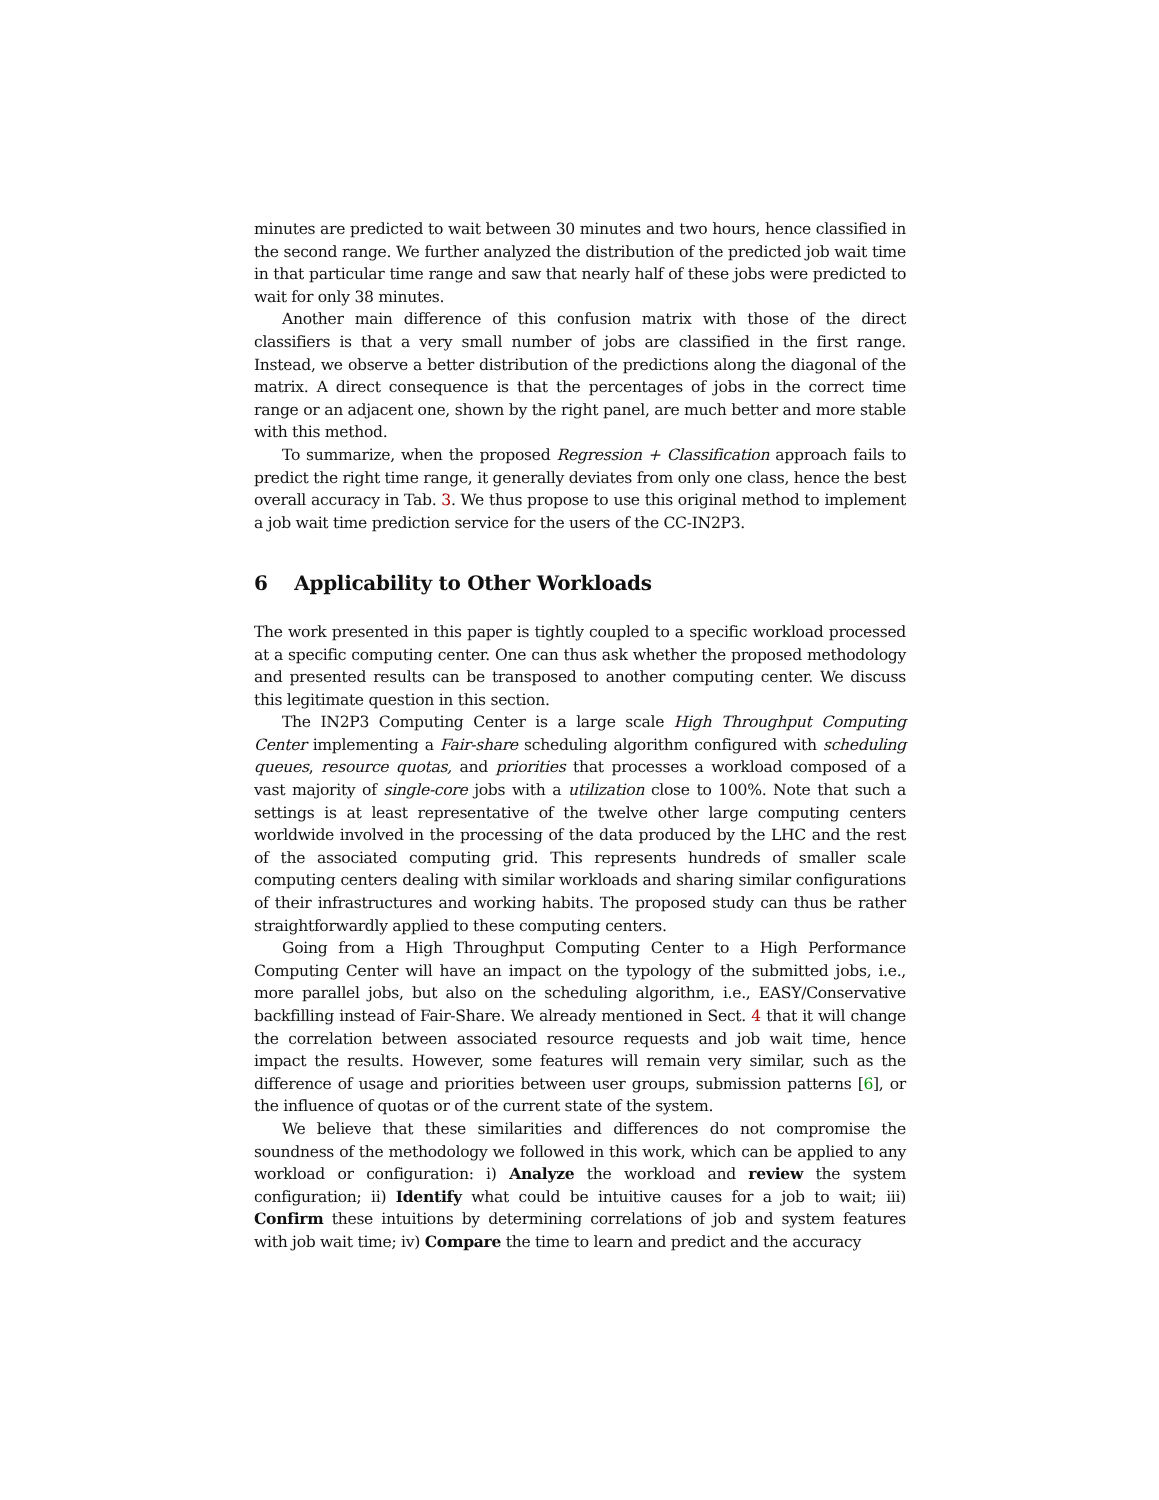minutes are predicted to wait between 30 minutes and two hours, hence classified in the second range. We further analyzed the distribution of the predicted job wait time in that particular time range and saw that nearly half of these jobs were predicted to wait for only 38 minutes.
Another main difference of this confusion matrix with those of the direct classifiers is that a very small number of jobs are classified in the first range. Instead, we observe a better distribution of the predictions along the diagonal of the matrix. A direct consequence is that the percentages of jobs in the correct time range or an adjacent one, shown by the right panel, are much better and more stable with this method.
To summarize, when the proposed Regression + Classification approach fails to predict the right time range, it generally deviates from only one class, hence the best overall accuracy in Tab. 3. We thus propose to use this original method to implement a job wait time prediction service for the users of the CC-IN2P3.
6 Applicability to Other Workloads
The work presented in this paper is tightly coupled to a specific workload processed at a specific computing center. One can thus ask whether the proposed methodology and presented results can be transposed to another computing center. We discuss this legitimate question in this section.
The IN2P3 Computing Center is a large scale High Throughput Computing Center implementing a Fair-share scheduling algorithm configured with scheduling queues, resource quotas, and priorities that processes a workload composed of a vast majority of single-core jobs with a utilization close to 100%. Note that such a settings is at least representative of the twelve other large computing centers worldwide involved in the processing of the data produced by the LHC and the rest of the associated computing grid. This represents hundreds of smaller scale computing centers dealing with similar workloads and sharing similar configurations of their infrastructures and working habits. The proposed study can thus be rather straightforwardly applied to these computing centers.
Going from a High Throughput Computing Center to a High Performance Computing Center will have an impact on the typology of the submitted jobs, i.e., more parallel jobs, but also on the scheduling algorithm, i.e., EASY/Conservative backfilling instead of Fair-Share. We already mentioned in Sect. 4 that it will change the correlation between associated resource requests and job wait time, hence impact the results. However, some features will remain very similar, such as the difference of usage and priorities between user groups, submission patterns [6], or the influence of quotas or of the current state of the system.
We believe that these similarities and differences do not compromise the soundness of the methodology we followed in this work, which can be applied to any workload or configuration: i) Analyze the workload and review the system configuration; ii) Identify what could be intuitive causes for a job to wait; iii) Confirm these intuitions by determining correlations of job and system features with job wait time; iv) Compare the time to learn and predict and the accuracy